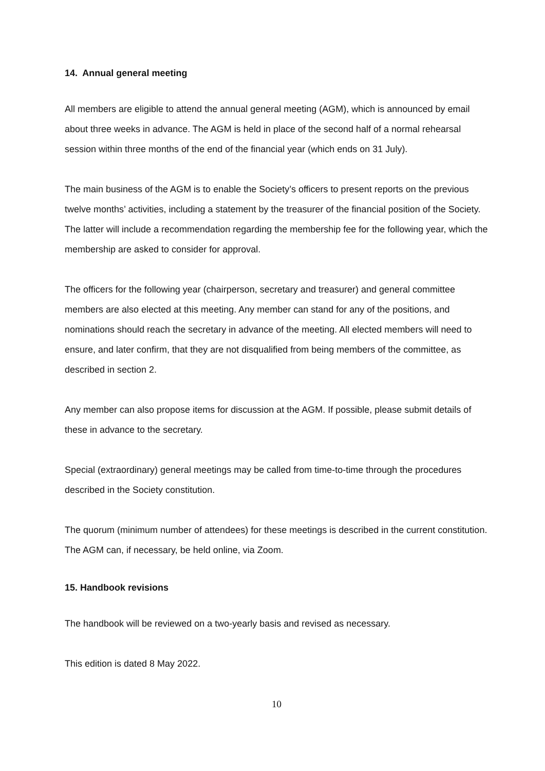14. Annual general meeting
All members are eligible to attend the annual general meeting (AGM), which is announced by email about three weeks in advance. The AGM is held in place of the second half of a normal rehearsal session within three months of the end of the financial year (which ends on 31 July).
The main business of the AGM is to enable the Society’s officers to present reports on the previous twelve months’ activities, including a statement by the treasurer of the financial position of the Society. The latter will include a recommendation regarding the membership fee for the following year, which the membership are asked to consider for approval.
The officers for the following year (chairperson, secretary and treasurer) and general committee members are also elected at this meeting. Any member can stand for any of the positions, and nominations should reach the secretary in advance of the meeting. All elected members will need to ensure, and later confirm, that they are not disqualified from being members of the committee, as described in section 2.
Any member can also propose items for discussion at the AGM. If possible, please submit details of these in advance to the secretary.
Special (extraordinary) general meetings may be called from time-to-time through the procedures described in the Society constitution.
The quorum (minimum number of attendees) for these meetings is described in the current constitution. The AGM can, if necessary, be held online, via Zoom.
15. Handbook revisions
The handbook will be reviewed on a two-yearly basis and revised as necessary.
This edition is dated 8 May 2022.
10